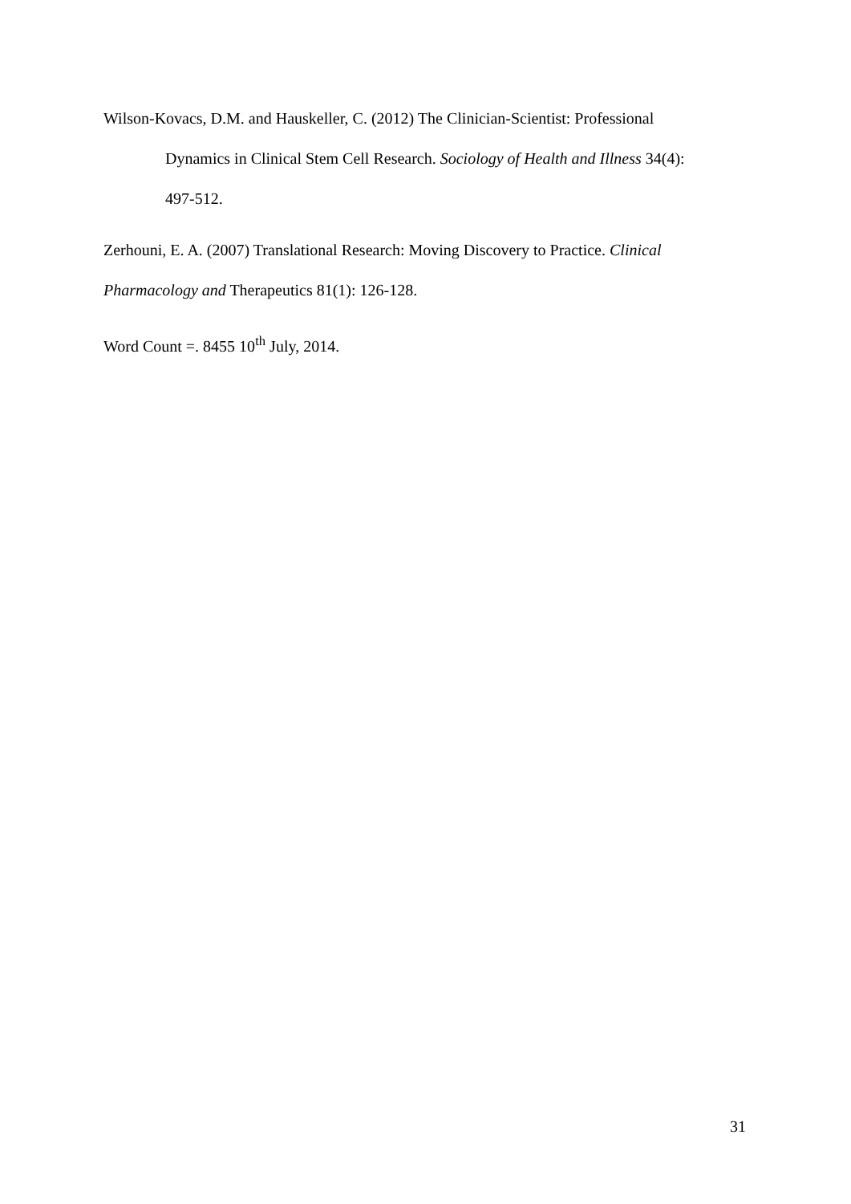Wilson-Kovacs, D.M. and Hauskeller, C. (2012) The Clinician-Scientist: Professional Dynamics in Clinical Stem Cell Research. Sociology of Health and Illness 34(4): 497-512.
Zerhouni, E. A. (2007) Translational Research: Moving Discovery to Practice. Clinical Pharmacology and Therapeutics 81(1): 126-128.
Word Count =. 8455 10<sup>th</sup> July, 2014.
31